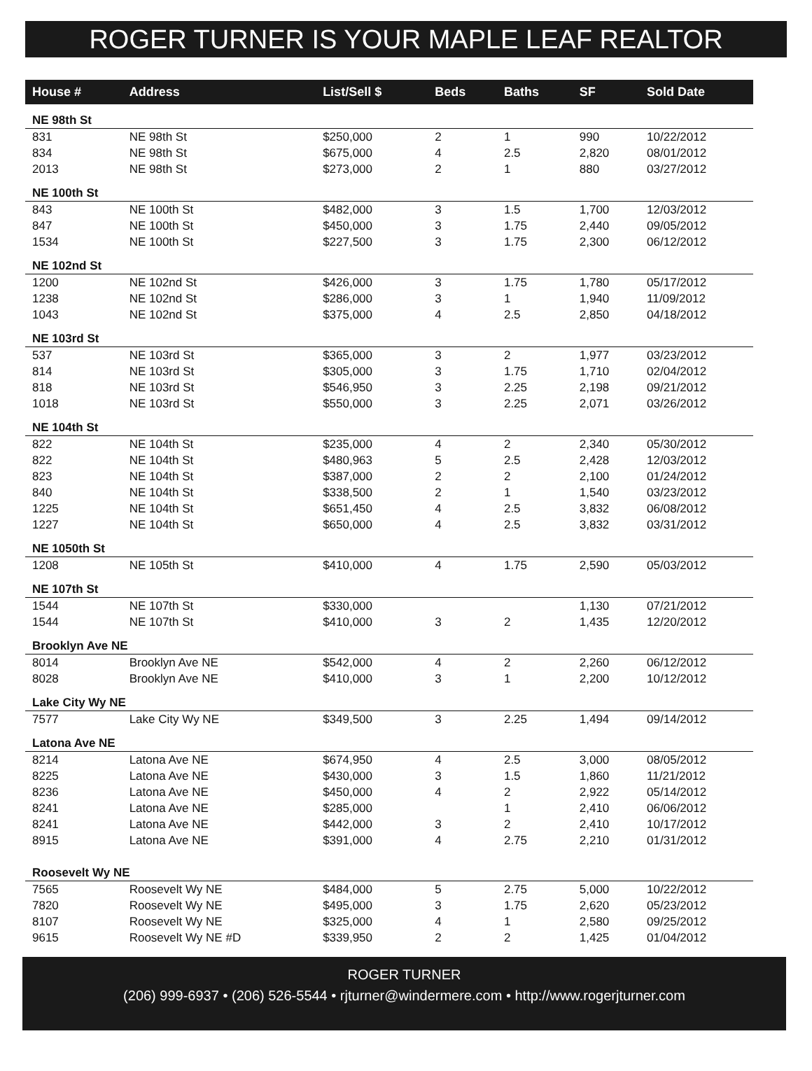ROGER TURNER IS YOUR MAPLE LEAF REALTOR
| House # | Address | List/Sell $ | Beds | Baths | SF | Sold Date |
| --- | --- | --- | --- | --- | --- | --- |
| NE 98th St | | | | | | |
| 831 | NE 98th St | $250,000 | 2 | 1 | 990 | 10/22/2012 |
| 834 | NE 98th St | $675,000 | 4 | 2.5 | 2,820 | 08/01/2012 |
| 2013 | NE 98th St | $273,000 | 2 | 1 | 880 | 03/27/2012 |
| NE 100th St | | | | | | |
| 843 | NE 100th St | $482,000 | 3 | 1.5 | 1,700 | 12/03/2012 |
| 847 | NE 100th St | $450,000 | 3 | 1.75 | 2,440 | 09/05/2012 |
| 1534 | NE 100th St | $227,500 | 3 | 1.75 | 2,300 | 06/12/2012 |
| NE 102nd St | | | | | | |
| 1200 | NE 102nd St | $426,000 | 3 | 1.75 | 1,780 | 05/17/2012 |
| 1238 | NE 102nd St | $286,000 | 3 | 1 | 1,940 | 11/09/2012 |
| 1043 | NE 102nd St | $375,000 | 4 | 2.5 | 2,850 | 04/18/2012 |
| NE 103rd St | | | | | | |
| 537 | NE 103rd St | $365,000 | 3 | 2 | 1,977 | 03/23/2012 |
| 814 | NE 103rd St | $305,000 | 3 | 1.75 | 1,710 | 02/04/2012 |
| 818 | NE 103rd St | $546,950 | 3 | 2.25 | 2,198 | 09/21/2012 |
| 1018 | NE 103rd St | $550,000 | 3 | 2.25 | 2,071 | 03/26/2012 |
| NE 104th St | | | | | | |
| 822 | NE 104th St | $235,000 | 4 | 2 | 2,340 | 05/30/2012 |
| 822 | NE 104th St | $480,963 | 5 | 2.5 | 2,428 | 12/03/2012 |
| 823 | NE 104th St | $387,000 | 2 | 2 | 2,100 | 01/24/2012 |
| 840 | NE 104th St | $338,500 | 2 | 1 | 1,540 | 03/23/2012 |
| 1225 | NE 104th St | $651,450 | 4 | 2.5 | 3,832 | 06/08/2012 |
| 1227 | NE 104th St | $650,000 | 4 | 2.5 | 3,832 | 03/31/2012 |
| NE 1050th St | | | | | | |
| 1208 | NE 105th St | $410,000 | 4 | 1.75 | 2,590 | 05/03/2012 |
| NE 107th St | | | | | | |
| 1544 | NE 107th St | $330,000 | | | 1,130 | 07/21/2012 |
| 1544 | NE 107th St | $410,000 | 3 | 2 | 1,435 | 12/20/2012 |
| Brooklyn Ave NE | | | | | | |
| 8014 | Brooklyn Ave NE | $542,000 | 4 | 2 | 2,260 | 06/12/2012 |
| 8028 | Brooklyn Ave NE | $410,000 | 3 | 1 | 2,200 | 10/12/2012 |
| Lake City Wy NE | | | | | | |
| 7577 | Lake City Wy NE | $349,500 | 3 | 2.25 | 1,494 | 09/14/2012 |
| Latona Ave NE | | | | | | |
| 8214 | Latona Ave NE | $674,950 | 4 | 2.5 | 3,000 | 08/05/2012 |
| 8225 | Latona Ave NE | $430,000 | 3 | 1.5 | 1,860 | 11/21/2012 |
| 8236 | Latona Ave NE | $450,000 | 4 | 2 | 2,922 | 05/14/2012 |
| 8241 | Latona Ave NE | $285,000 | | 1 | 2,410 | 06/06/2012 |
| 8241 | Latona Ave NE | $442,000 | 3 | 2 | 2,410 | 10/17/2012 |
| 8915 | Latona Ave NE | $391,000 | 4 | 2.75 | 2,210 | 01/31/2012 |
| Roosevelt Wy NE | | | | | | |
| 7565 | Roosevelt Wy NE | $484,000 | 5 | 2.75 | 5,000 | 10/22/2012 |
| 7820 | Roosevelt Wy NE | $495,000 | 3 | 1.75 | 2,620 | 05/23/2012 |
| 8107 | Roosevelt Wy NE | $325,000 | 4 | 1 | 2,580 | 09/25/2012 |
| 9615 | Roosevelt Wy NE #D | $339,950 | 2 | 2 | 1,425 | 01/04/2012 |
ROGER TURNER
(206) 999-6937 • (206) 526-5544 • rjturner@windermere.com • http://www.rogerjturner.com